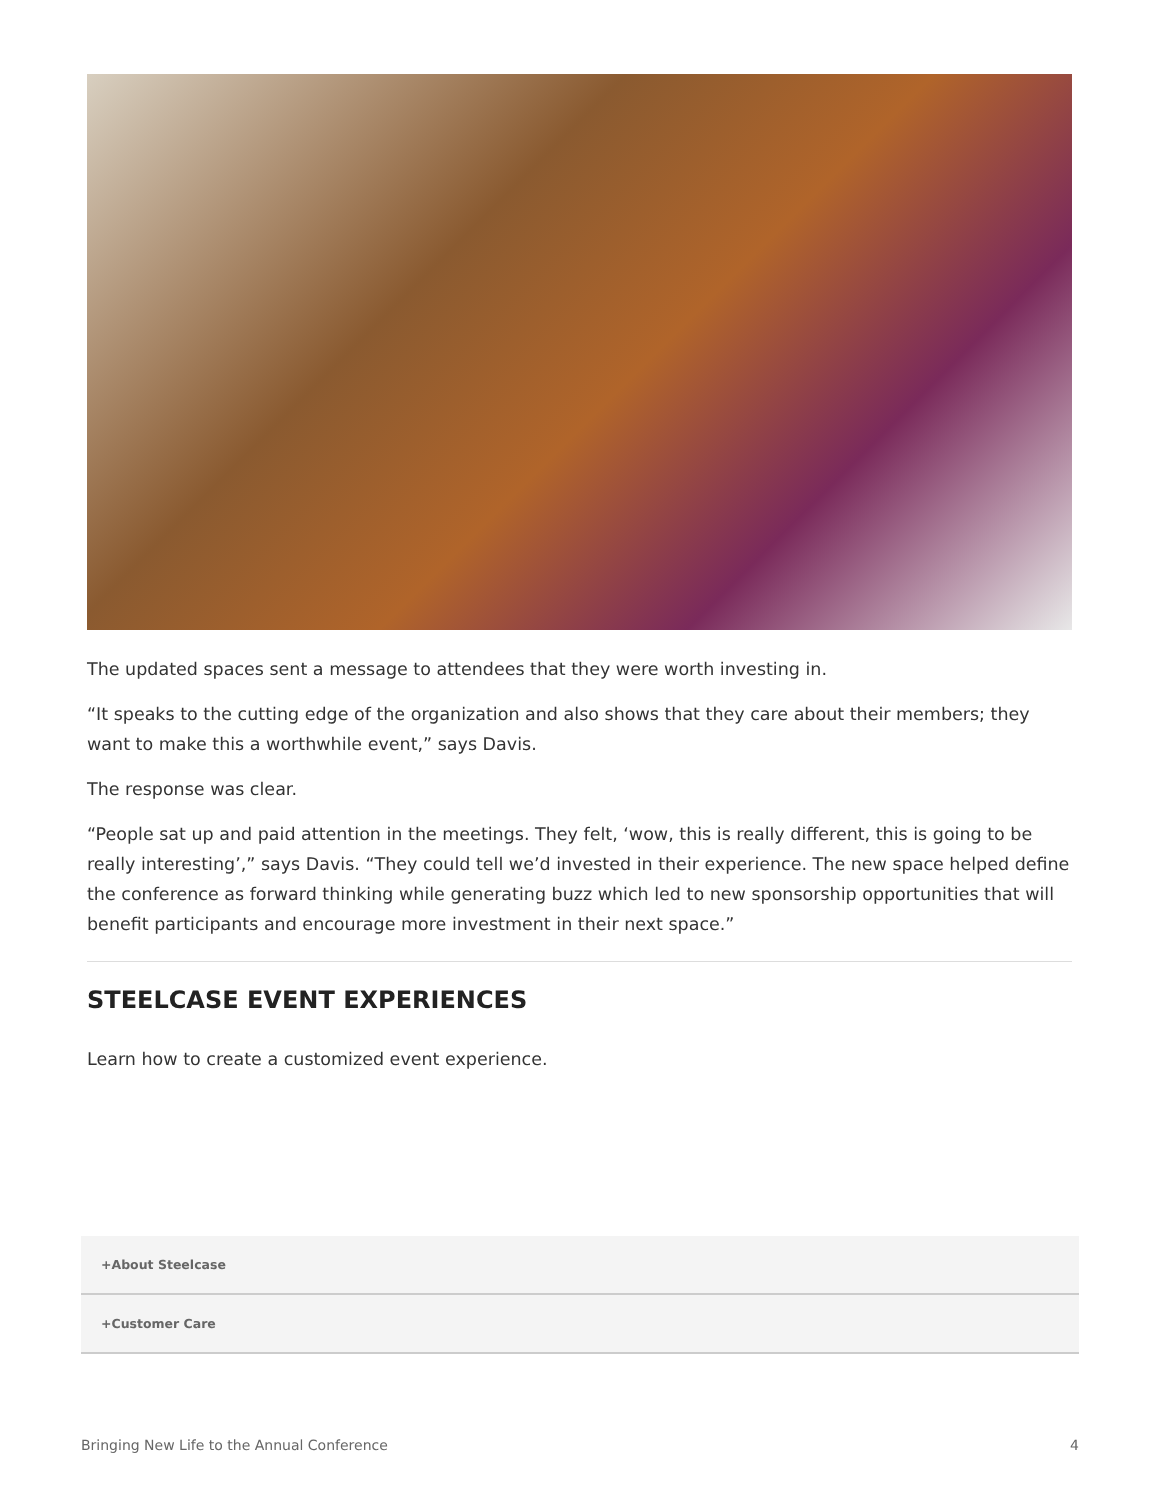The updated spaces sent a message to attendees that they were worth investing in.
“It speaks to the cutting edge of the organization and also shows that they care about their members; they want to make this a worthwhile event,” says Davis.
The response was clear.
“People sat up and paid attention in the meetings. They felt, ‘wow, this is really different, this is going to be really interesting’,” says Davis. “They could tell we’d invested in their experience. The new space helped define the conference as forward thinking while generating buzz which led to new sponsorship opportunities that will benefit participants and encourage more investment in their next space.”
STEELCASE EVENT EXPERIENCES
Learn how to create a customized event experience.
+About Steelcase
+Customer Care
Bringing New Life to the Annual Conference 4